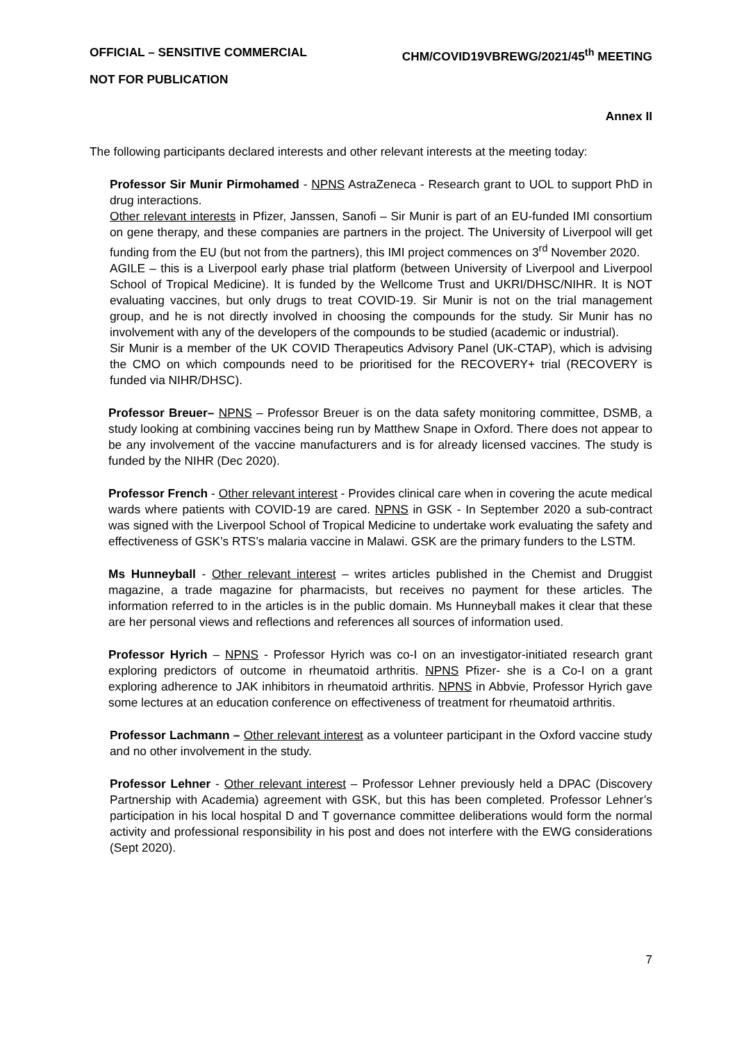OFFICIAL – SENSITIVE COMMERCIAL CHM/COVID19VBREWG/2021/45<sup>th</sup> MEETING
NOT FOR PUBLICATION
Annex II
The following participants declared interests and other relevant interests at the meeting today:
Professor Sir Munir Pirmohamed - NPNS AstraZeneca - Research grant to UOL to support PhD in drug interactions.
Other relevant interests in Pfizer, Janssen, Sanofi – Sir Munir is part of an EU-funded IMI consortium on gene therapy, and these companies are partners in the project. The University of Liverpool will get funding from the EU (but not from the partners), this IMI project commences on 3<sup>rd</sup> November 2020.
AGILE – this is a Liverpool early phase trial platform (between University of Liverpool and Liverpool School of Tropical Medicine). It is funded by the Wellcome Trust and UKRI/DHSC/NIHR. It is NOT evaluating vaccines, but only drugs to treat COVID-19. Sir Munir is not on the trial management group, and he is not directly involved in choosing the compounds for the study. Sir Munir has no involvement with any of the developers of the compounds to be studied (academic or industrial).
Sir Munir is a member of the UK COVID Therapeutics Advisory Panel (UK-CTAP), which is advising the CMO on which compounds need to be prioritised for the RECOVERY+ trial (RECOVERY is funded via NIHR/DHSC).
Professor Breuer– NPNS – Professor Breuer is on the data safety monitoring committee, DSMB, a study looking at combining vaccines being run by Matthew Snape in Oxford. There does not appear to be any involvement of the vaccine manufacturers and is for already licensed vaccines. The study is funded by the NIHR (Dec 2020).
Professor French - Other relevant interest - Provides clinical care when in covering the acute medical wards where patients with COVID-19 are cared. NPNS in GSK - In September 2020 a sub-contract was signed with the Liverpool School of Tropical Medicine to undertake work evaluating the safety and effectiveness of GSK’s RTS’s malaria vaccine in Malawi. GSK are the primary funders to the LSTM.
Ms Hunneyball - Other relevant interest – writes articles published in the Chemist and Druggist magazine, a trade magazine for pharmacists, but receives no payment for these articles. The information referred to in the articles is in the public domain. Ms Hunneyball makes it clear that these are her personal views and reflections and references all sources of information used.
Professor Hyrich – NPNS - Professor Hyrich was co-I on an investigator-initiated research grant exploring predictors of outcome in rheumatoid arthritis. NPNS Pfizer- she is a Co-I on a grant exploring adherence to JAK inhibitors in rheumatoid arthritis. NPNS in Abbvie, Professor Hyrich gave some lectures at an education conference on effectiveness of treatment for rheumatoid arthritis.
Professor Lachmann – Other relevant interest as a volunteer participant in the Oxford vaccine study and no other involvement in the study.
Professor Lehner - Other relevant interest – Professor Lehner previously held a DPAC (Discovery Partnership with Academia) agreement with GSK, but this has been completed. Professor Lehner’s participation in his local hospital D and T governance committee deliberations would form the normal activity and professional responsibility in his post and does not interfere with the EWG considerations (Sept 2020).
7